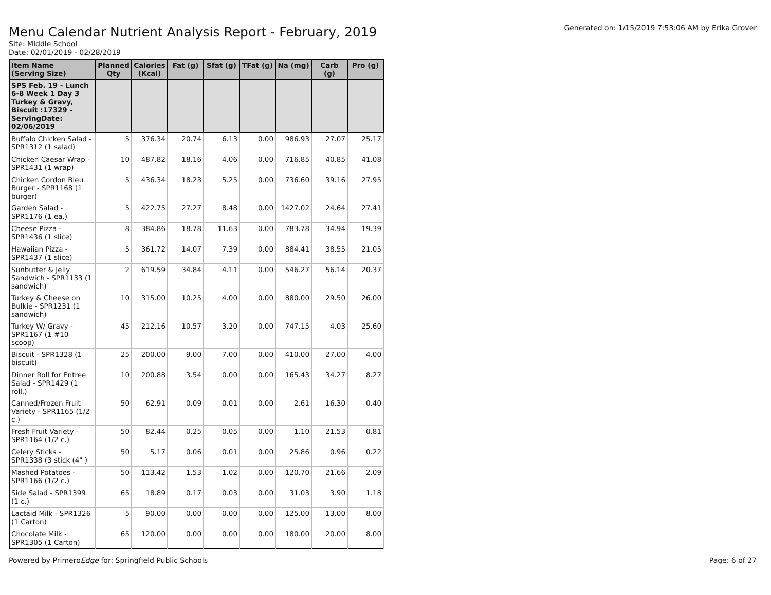Generated on: 1/15/2019 7:53:06 AM by Erika Grover
Menu Calendar Nutrient Analysis Report - February, 2019
Site: Middle School
Date: 02/01/2019 - 02/28/2019
| Item Name (Serving Size) | Planned Qty | Calories (Kcal) | Fat (g) | Sfat (g) | TFat (g) | Na (mg) | Carb (g) | Pro (g) |
| --- | --- | --- | --- | --- | --- | --- | --- | --- |
| SPS Feb. 19 - Lunch 6-8 Week 1 Day 3 Turkey & Gravy, Biscuit :17329 - ServingDate: 02/06/2019 | | | | | | | | |
| Buffalo Chicken Salad - SPR1312 (1 salad) | 5 | 376.34 | 20.74 | 6.13 | 0.00 | 986.93 | 27.07 | 25.17 |
| Chicken Caesar Wrap - SPR1431 (1 wrap) | 10 | 487.82 | 18.16 | 4.06 | 0.00 | 716.85 | 40.85 | 41.08 |
| Chicken Cordon Bleu Burger - SPR1168 (1 burger) | 5 | 436.34 | 18.23 | 5.25 | 0.00 | 736.60 | 39.16 | 27.95 |
| Garden Salad - SPR1176 (1 ea.) | 5 | 422.75 | 27.27 | 8.48 | 0.00 | 1427.02 | 24.64 | 27.41 |
| Cheese Pizza - SPR1436 (1 slice) | 8 | 384.86 | 18.78 | 11.63 | 0.00 | 783.78 | 34.94 | 19.39 |
| Hawaiian Pizza - SPR1437 (1 slice) | 5 | 361.72 | 14.07 | 7.39 | 0.00 | 884.41 | 38.55 | 21.05 |
| Sunbutter & Jelly Sandwich - SPR1133 (1 sandwich) | 2 | 619.59 | 34.84 | 4.11 | 0.00 | 546.27 | 56.14 | 20.37 |
| Turkey & Cheese on Bulkie - SPR1231 (1 sandwich) | 10 | 315.00 | 10.25 | 4.00 | 0.00 | 880.00 | 29.50 | 26.00 |
| Turkey W/ Gravy - SPR1167 (1 #10 scoop) | 45 | 212.16 | 10.57 | 3.20 | 0.00 | 747.15 | 4.03 | 25.60 |
| Biscuit - SPR1328 (1 biscuit) | 25 | 200.00 | 9.00 | 7.00 | 0.00 | 410.00 | 27.00 | 4.00 |
| Dinner Roll for Entree Salad - SPR1429 (1 roll.) | 10 | 200.88 | 3.54 | 0.00 | 0.00 | 165.43 | 34.27 | 8.27 |
| Canned/Frozen Fruit Variety - SPR1165 (1/2 c.) | 50 | 62.91 | 0.09 | 0.01 | 0.00 | 2.61 | 16.30 | 0.40 |
| Fresh Fruit Variety - SPR1164 (1/2 c.) | 50 | 82.44 | 0.25 | 0.05 | 0.00 | 1.10 | 21.53 | 0.81 |
| Celery Sticks - SPR1338 (3 stick (4" ) | 50 | 5.17 | 0.06 | 0.01 | 0.00 | 25.86 | 0.96 | 0.22 |
| Mashed Potatoes - SPR1166 (1/2 c.) | 50 | 113.42 | 1.53 | 1.02 | 0.00 | 120.70 | 21.66 | 2.09 |
| Side Salad - SPR1399 (1 c.) | 65 | 18.89 | 0.17 | 0.03 | 0.00 | 31.03 | 3.90 | 1.18 |
| Lactaid Milk - SPR1326 (1 Carton) | 5 | 90.00 | 0.00 | 0.00 | 0.00 | 125.00 | 13.00 | 8.00 |
| Chocolate Milk - SPR1305 (1 Carton) | 65 | 120.00 | 0.00 | 0.00 | 0.00 | 180.00 | 20.00 | 8.00 |
Powered by PrimeroEdge for: Springfield Public Schools
Page: 6 of 27